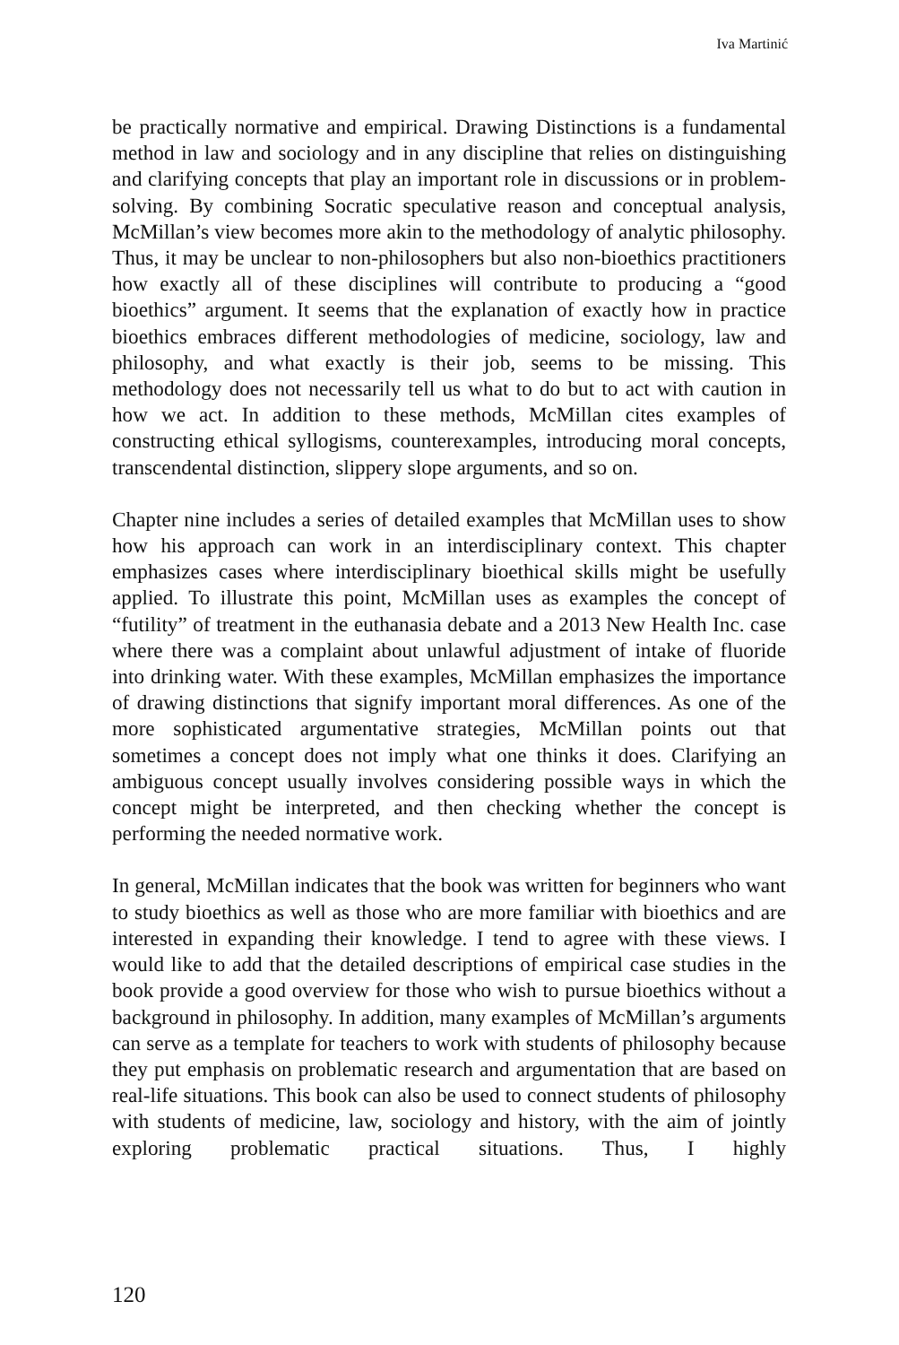Iva Martinić
be practically normative and empirical. Drawing Distinctions is a fundamental method in law and sociology and in any discipline that relies on distinguishing and clarifying concepts that play an important role in discussions or in problem-solving. By combining Socratic speculative reason and conceptual analysis, McMillan’s view becomes more akin to the methodology of analytic philosophy. Thus, it may be unclear to non-philosophers but also non-bioethics practitioners how exactly all of these disciplines will contribute to producing a “good bioethics” argument. It seems that the explanation of exactly how in practice bioethics embraces different methodologies of medicine, sociology, law and philosophy, and what exactly is their job, seems to be missing. This methodology does not necessarily tell us what to do but to act with caution in how we act. In addition to these methods, McMillan cites examples of constructing ethical syllogisms, counterexamples, introducing moral concepts, transcendental distinction, slippery slope arguments, and so on.
Chapter nine includes a series of detailed examples that McMillan uses to show how his approach can work in an interdisciplinary context. This chapter emphasizes cases where interdisciplinary bioethical skills might be usefully applied. To illustrate this point, McMillan uses as examples the concept of “futility” of treatment in the euthanasia debate and a 2013 New Health Inc. case where there was a complaint about unlawful adjustment of intake of fluoride into drinking water. With these examples, McMillan emphasizes the importance of drawing distinctions that signify important moral differences. As one of the more sophisticated argumentative strategies, McMillan points out that sometimes a concept does not imply what one thinks it does. Clarifying an ambiguous concept usually involves considering possible ways in which the concept might be interpreted, and then checking whether the concept is performing the needed normative work.
In general, McMillan indicates that the book was written for beginners who want to study bioethics as well as those who are more familiar with bioethics and are interested in expanding their knowledge. I tend to agree with these views. I would like to add that the detailed descriptions of empirical case studies in the book provide a good overview for those who wish to pursue bioethics without a background in philosophy. In addition, many examples of McMillan’s arguments can serve as a template for teachers to work with students of philosophy because they put emphasis on problematic research and argumentation that are based on real-life situations. This book can also be used to connect students of philosophy with students of medicine, law, sociology and history, with the aim of jointly exploring problematic practical situations. Thus, I highly
120